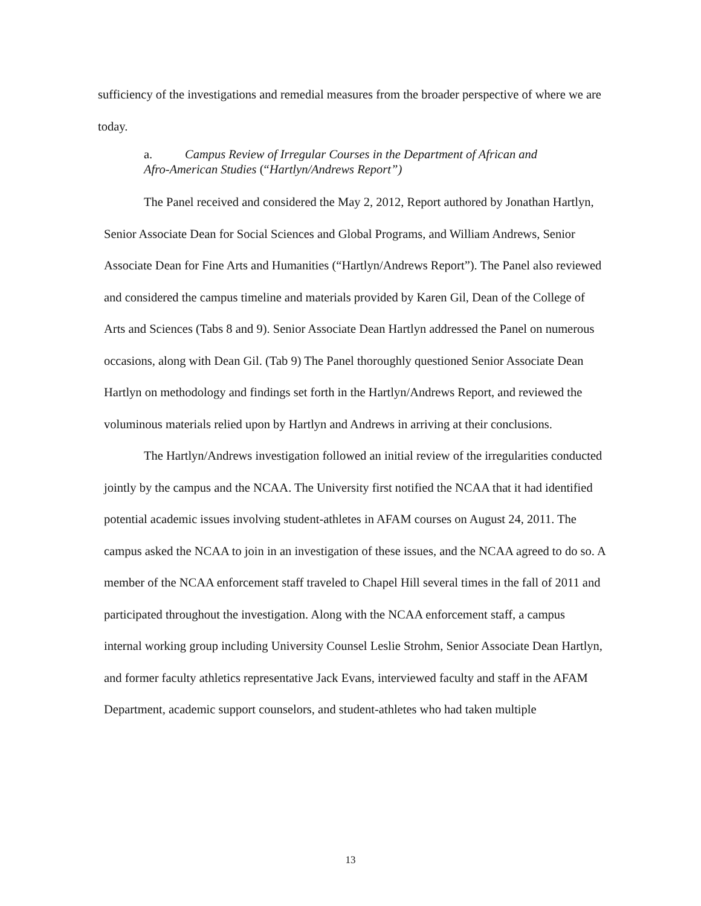sufficiency of the investigations and remedial measures from the broader perspective of where we are today.
a. Campus Review of Irregular Courses in the Department of African and
Afro-American Studies (“Hartlyn/Andrews Report”)
The Panel received and considered the May 2, 2012, Report authored by Jonathan Hartlyn, Senior Associate Dean for Social Sciences and Global Programs, and William Andrews, Senior Associate Dean for Fine Arts and Humanities (“Hartlyn/Andrews Report”). The Panel also reviewed and considered the campus timeline and materials provided by Karen Gil, Dean of the College of Arts and Sciences (Tabs 8 and 9). Senior Associate Dean Hartlyn addressed the Panel on numerous occasions, along with Dean Gil. (Tab 9) The Panel thoroughly questioned Senior Associate Dean Hartlyn on methodology and findings set forth in the Hartlyn/Andrews Report, and reviewed the voluminous materials relied upon by Hartlyn and Andrews in arriving at their conclusions.
The Hartlyn/Andrews investigation followed an initial review of the irregularities conducted jointly by the campus and the NCAA. The University first notified the NCAA that it had identified potential academic issues involving student-athletes in AFAM courses on August 24, 2011. The campus asked the NCAA to join in an investigation of these issues, and the NCAA agreed to do so. A member of the NCAA enforcement staff traveled to Chapel Hill several times in the fall of 2011 and participated throughout the investigation. Along with the NCAA enforcement staff, a campus internal working group including University Counsel Leslie Strohm, Senior Associate Dean Hartlyn, and former faculty athletics representative Jack Evans, interviewed faculty and staff in the AFAM Department, academic support counselors, and student-athletes who had taken multiple
13